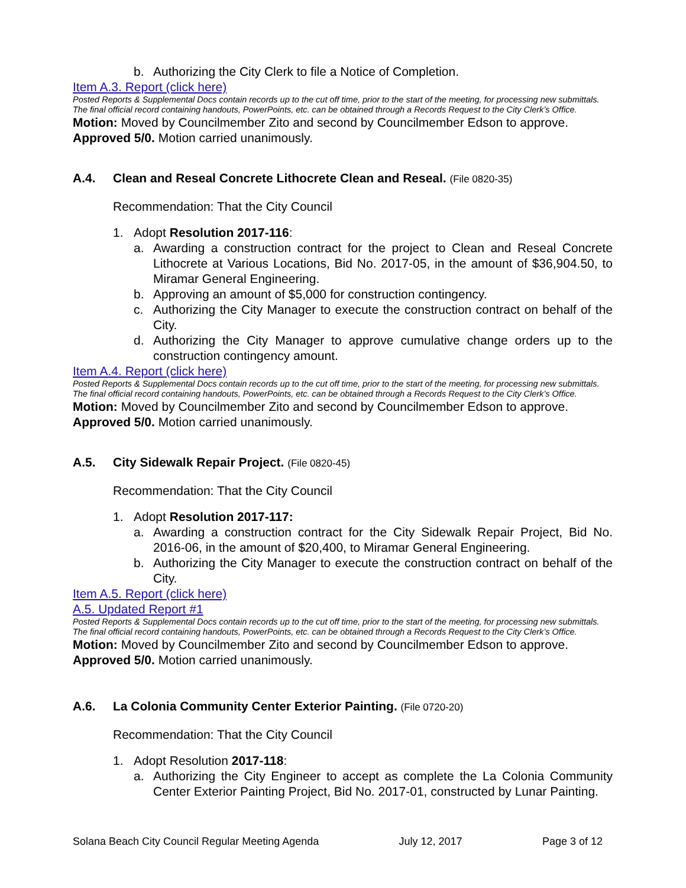b. Authorizing the City Clerk to file a Notice of Completion.
Item A.3. Report (click here)
Posted Reports & Supplemental Docs contain records up to the cut off time, prior to the start of the meeting, for processing new submittals. The final official record containing handouts, PowerPoints, etc. can be obtained through a Records Request to the City Clerk’s Office.
Motion: Moved by Councilmember Zito and second by Councilmember Edson to approve. Approved 5/0. Motion carried unanimously.
A.4. Clean and Reseal Concrete Lithocrete Clean and Reseal. (File 0820-35)
Recommendation: That the City Council
1. Adopt Resolution 2017-116:
a. Awarding a construction contract for the project to Clean and Reseal Concrete Lithocrete at Various Locations, Bid No. 2017-05, in the amount of $36,904.50, to Miramar General Engineering.
b. Approving an amount of $5,000 for construction contingency.
c. Authorizing the City Manager to execute the construction contract on behalf of the City.
d. Authorizing the City Manager to approve cumulative change orders up to the construction contingency amount.
Item A.4. Report (click here)
Posted Reports & Supplemental Docs contain records up to the cut off time, prior to the start of the meeting, for processing new submittals. The final official record containing handouts, PowerPoints, etc. can be obtained through a Records Request to the City Clerk’s Office.
Motion: Moved by Councilmember Zito and second by Councilmember Edson to approve. Approved 5/0. Motion carried unanimously.
A.5. City Sidewalk Repair Project. (File 0820-45)
Recommendation: That the City Council
1. Adopt Resolution 2017-117:
a. Awarding a construction contract for the City Sidewalk Repair Project, Bid No. 2016-06, in the amount of $20,400, to Miramar General Engineering.
b. Authorizing the City Manager to execute the construction contract on behalf of the City.
Item A.5. Report (click here)
A.5. Updated Report #1
Posted Reports & Supplemental Docs contain records up to the cut off time, prior to the start of the meeting, for processing new submittals. The final official record containing handouts, PowerPoints, etc. can be obtained through a Records Request to the City Clerk’s Office.
Motion: Moved by Councilmember Zito and second by Councilmember Edson to approve. Approved 5/0. Motion carried unanimously.
A.6. La Colonia Community Center Exterior Painting. (File 0720-20)
Recommendation: That the City Council
1. Adopt Resolution 2017-118:
a. Authorizing the City Engineer to accept as complete the La Colonia Community Center Exterior Painting Project, Bid No. 2017-01, constructed by Lunar Painting.
Solana Beach City Council Regular Meeting Agenda July 12, 2017 Page 3 of 12